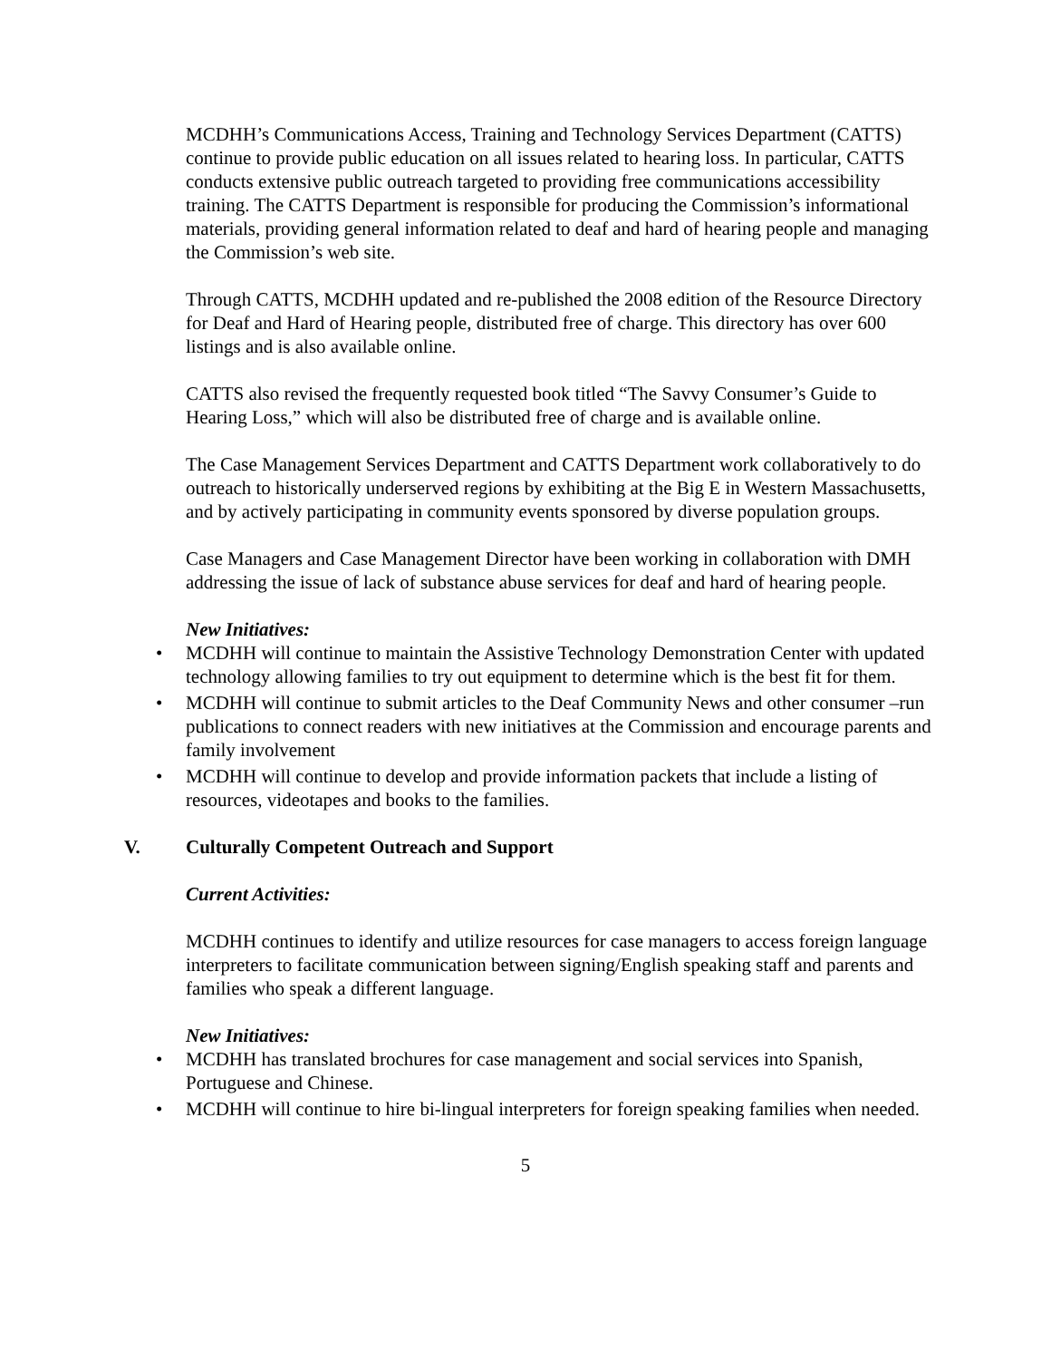MCDHH’s Communications Access, Training and Technology Services Department (CATTS) continue to provide public education on all issues related to hearing loss. In particular, CATTS conducts extensive public outreach targeted to providing free communications accessibility training. The CATTS Department is responsible for producing the Commission’s informational materials, providing general information related to deaf and hard of hearing people and managing the Commission’s web site.
Through CATTS, MCDHH updated and re-published the 2008 edition of the Resource Directory for Deaf and Hard of Hearing people, distributed free of charge. This directory has over 600 listings and is also available online.
CATTS also revised the frequently requested book titled “The Savvy Consumer’s Guide to Hearing Loss,” which will also be distributed free of charge and is available online.
The Case Management Services Department and CATTS Department work collaboratively to do outreach to historically underserved regions by exhibiting at the Big E in Western Massachusetts, and by actively participating in community events sponsored by diverse population groups.
Case Managers and Case Management Director have been working in collaboration with DMH addressing the issue of lack of substance abuse services for deaf and hard of hearing people.
New Initiatives:
• MCDHH will continue to maintain the Assistive Technology Demonstration Center with updated technology allowing families to try out equipment to determine which is the best fit for them.
• MCDHH will continue to submit articles to the Deaf Community News and other consumer –run publications to connect readers with new initiatives at the Commission and encourage parents and family involvement
• MCDHH will continue to develop and provide information packets that include a listing of resources, videotapes and books to the families.
V. Culturally Competent Outreach and Support
Current Activities:
MCDHH continues to identify and utilize resources for case managers to access foreign language interpreters to facilitate communication between signing/English speaking staff and parents and families who speak a different language.
New Initiatives:
• MCDHH has translated brochures for case management and social services into Spanish, Portuguese and Chinese.
• MCDHH will continue to hire bi-lingual interpreters for foreign speaking families when needed.
5